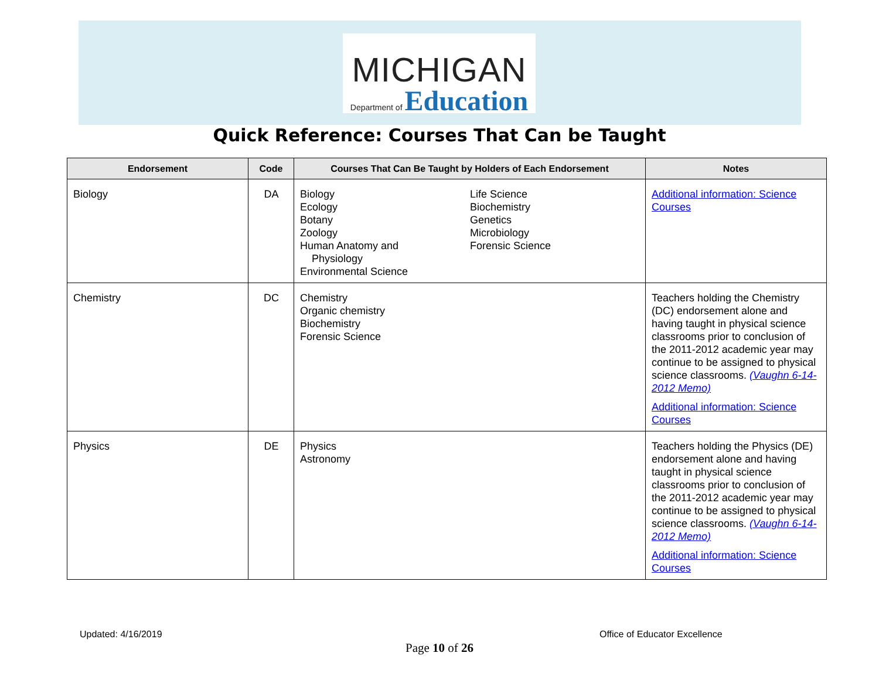MICHIGAN
Department of Education
Quick Reference: Courses That Can be Taught
| Endorsement | Code | Courses That Can Be Taught by Holders of Each Endorsement | Notes |
| --- | --- | --- | --- |
| Biology | DA | Biology Ecology Botany Zoology Human Anatomy and Physiology Environmental Science Life Science Biochemistry Genetics Microbiology Forensic Science | Additional information: Science Courses |
| Chemistry | DC | Chemistry Organic chemistry Biochemistry Forensic Science | Teachers holding the Chemistry (DC) endorsement alone and having taught in physical science classrooms prior to conclusion of the 2011-2012 academic year may continue to be assigned to physical science classrooms. (Vaughn 6-14-2012 Memo) Additional information: Science Courses |
| Physics | DE | Physics Astronomy | Teachers holding the Physics (DE) endorsement alone and having taught in physical science classrooms prior to conclusion of the 2011-2012 academic year may continue to be assigned to physical science classrooms. (Vaughn 6-14-2012 Memo) Additional information: Science Courses |
Updated: 4/16/2019 Office of Educator Excellence
Page 10 of 26